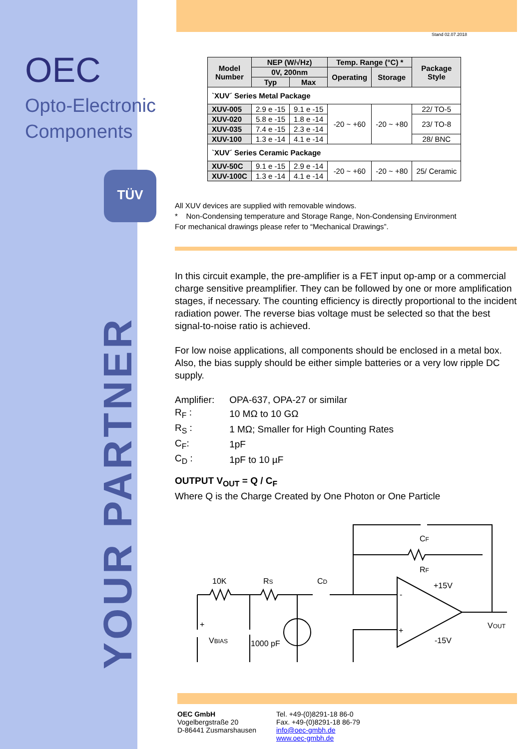OEC
Opto-Electronic
Components
TÜV
YOUR PARTNER
Stand 02.07.2018
| Model Number | NEP (W/√Hz) | | Temp. Range (°C) * | | Package Style |
| --- | --- | --- | --- | --- | --- |
| | 0V, 200nm | | Operating | Storage | |
| | Typ | Max | | | |
| `XUV´ Series Metal Package | | | | | |
| XUV-005 | 2.9 e -15 | 9.1 e -15 | -20 ~ +60 | -20 ~ +80 | 22/ TO-5 |
| XUV-020 | 5.8 e -15 | 1.8 e -14 | | | 23/ TO-8 |
| XUV-035 | 7.4 e -15 | 2.3 e -14 | | | |
| XUV-100 | 1.3 e -14 | 4.1 e -14 | | | 28/ BNC |
| `XUV´ Series Ceramic Package | | | | | |
| XUV-50C | 9.1 e -15 | 2.9 e -14 | -20 ~ +60 | -20 ~ +80 | 25/ Ceramic |
| XUV-100C | 1.3 e -14 | 4.1 e -14 | | | |
All XUV devices are supplied with removable windows.
* Non-Condensing temperature and Storage Range, Non-Condensing Environment
For mechanical drawings please refer to “Mechanical Drawings”.
In this circuit example, the pre-amplifier is a FET input op-amp or a commercial charge sensitive preamplifier. They can be followed by one or more amplification stages, if necessary. The counting efficiency is directly proportional to the incident radiation power. The reverse bias voltage must be selected so that the best signal-to-noise ratio is achieved.
For low noise applications, all components should be enclosed in a metal box. Also, the bias supply should be either simple batteries or a very low ripple DC supply.
| Amplifier: | OPA-637, OPA-27 or similar |
| R<sub>F</sub> : | 10 MΩ to 10 GΩ |
| R<sub>S</sub> : | 1 MΩ; Smaller for High Counting Rates |
| C<sub>F</sub>: | 1pF |
| C<sub>D</sub> : | 1pF to 10 µF |
OUTPUT V<sub>OUT</sub> = Q / C<sub>F</sub>
Where Q is the Charge Created by One Photon or One Particle
10K
RS
CD
CF
RF
+15V
-15V
VOUT
VBIAS
1000 pF
+
-
+
OEC GmbH
Vogelbergstraße 20
D-86441 Zusmarshausen
Tel. +49-(0)8291-18 86-0
Fax. +49-(0)8291-18 86-79
info@oec-gmbh.de
www.oec-gmbh.de